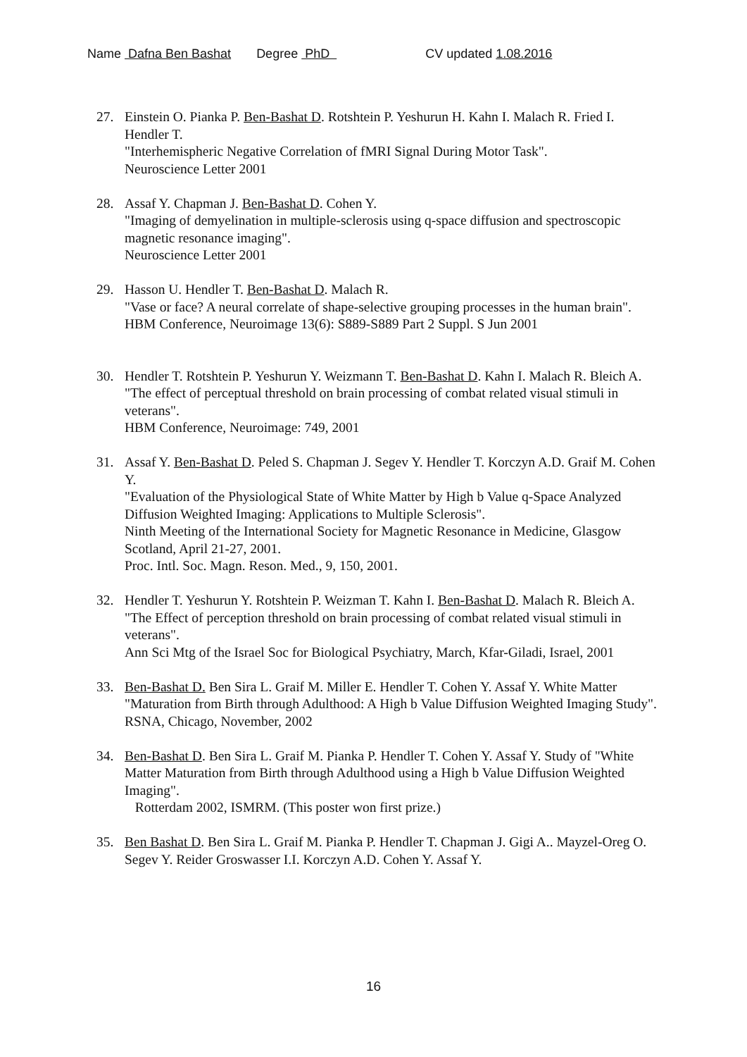Name Dafna Ben Bashat Degree PhD CV updated 1.08.2016
27. Einstein O. Pianka P. Ben-Bashat D. Rotshtein P. Yeshurun H. Kahn I. Malach R. Fried I. Hendler T.
"Interhemispheric Negative Correlation of fMRI Signal During Motor Task".
Neuroscience Letter 2001
28. Assaf Y. Chapman J. Ben-Bashat D. Cohen Y.
"Imaging of demyelination in multiple-sclerosis using q-space diffusion and spectroscopic magnetic resonance imaging".
Neuroscience Letter 2001
29. Hasson U. Hendler T. Ben-Bashat D. Malach R.
"Vase or face? A neural correlate of shape-selective grouping processes in the human brain".
HBM Conference, Neuroimage 13(6): S889-S889 Part 2 Suppl. S Jun 2001
30. Hendler T. Rotshtein P. Yeshurun Y. Weizmann T. Ben-Bashat D. Kahn I. Malach R. Bleich A.
"The effect of perceptual threshold on brain processing of combat related visual stimuli in veterans".
HBM Conference, Neuroimage: 749, 2001
31. Assaf Y. Ben-Bashat D. Peled S. Chapman J. Segev Y. Hendler T. Korczyn A.D. Graif M. Cohen Y.
"Evaluation of the Physiological State of White Matter by High b Value q-Space Analyzed Diffusion Weighted Imaging: Applications to Multiple Sclerosis".
Ninth Meeting of the International Society for Magnetic Resonance in Medicine, Glasgow Scotland, April 21-27, 2001.
Proc. Intl. Soc. Magn. Reson. Med., 9, 150, 2001.
32. Hendler T. Yeshurun Y. Rotshtein P. Weizman T. Kahn I. Ben-Bashat D. Malach R. Bleich A.
"The Effect of perception threshold on brain processing of combat related visual stimuli in veterans".
Ann Sci Mtg of the Israel Soc for Biological Psychiatry, March, Kfar-Giladi, Israel, 2001
33. Ben-Bashat D. Ben Sira L. Graif M. Miller E. Hendler T. Cohen Y. Assaf Y. White Matter "Maturation from Birth through Adulthood: A High b Value Diffusion Weighted Imaging Study".
RSNA, Chicago, November, 2002
34. Ben-Bashat D. Ben Sira L. Graif M. Pianka P. Hendler T. Cohen Y. Assaf Y. Study of "White Matter Maturation from Birth through Adulthood using a High b Value Diffusion Weighted Imaging".
Rotterdam 2002, ISMRM. (This poster won first prize.)
35. Ben Bashat D. Ben Sira L. Graif M. Pianka P. Hendler T. Chapman J. Gigi A.. Mayzel-Oreg O. Segev Y. Reider Groswasser I.I. Korczyn A.D. Cohen Y. Assaf Y.
16